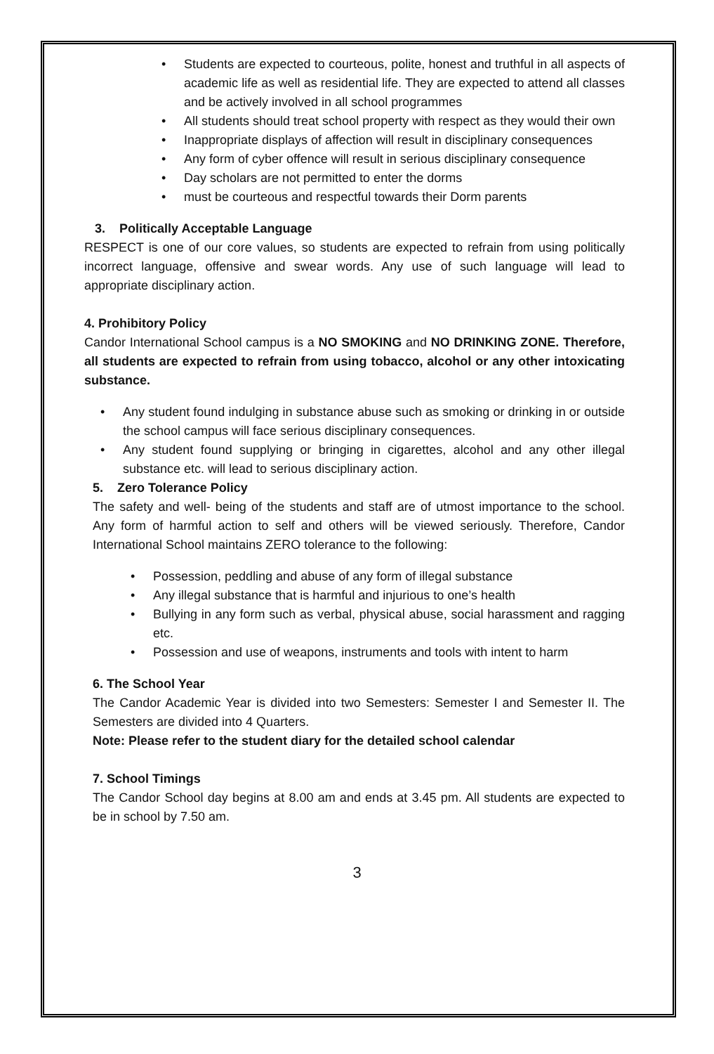• Students are expected to courteous, polite, honest and truthful in all aspects of academic life as well as residential life. They are expected to attend all classes and be actively involved in all school programmes
• All students should treat school property with respect as they would their own
• Inappropriate displays of affection will result in disciplinary consequences
• Any form of cyber offence will result in serious disciplinary consequence
• Day scholars are not permitted to enter the dorms
• must be courteous and respectful towards their Dorm parents
3. Politically Acceptable Language
RESPECT is one of our core values, so students are expected to refrain from using politically incorrect language, offensive and swear words. Any use of such language will lead to appropriate disciplinary action.
4. Prohibitory Policy
Candor International School campus is a NO SMOKING and NO DRINKING ZONE. Therefore, all students are expected to refrain from using tobacco, alcohol or any other intoxicating substance.
• Any student found indulging in substance abuse such as smoking or drinking in or outside the school campus will face serious disciplinary consequences.
• Any student found supplying or bringing in cigarettes, alcohol and any other illegal substance etc. will lead to serious disciplinary action.
5. Zero Tolerance Policy
The safety and well- being of the students and staff are of utmost importance to the school. Any form of harmful action to self and others will be viewed seriously. Therefore, Candor International School maintains ZERO tolerance to the following:
• Possession, peddling and abuse of any form of illegal substance
• Any illegal substance that is harmful and injurious to one’s health
• Bullying in any form such as verbal, physical abuse, social harassment and ragging etc.
• Possession and use of weapons, instruments and tools with intent to harm
6. The School Year
The Candor Academic Year is divided into two Semesters: Semester I and Semester II. The Semesters are divided into 4 Quarters.
Note: Please refer to the student diary for the detailed school calendar
7. School Timings
The Candor School day begins at 8.00 am and ends at 3.45 pm. All students are expected to be in school by 7.50 am.
3